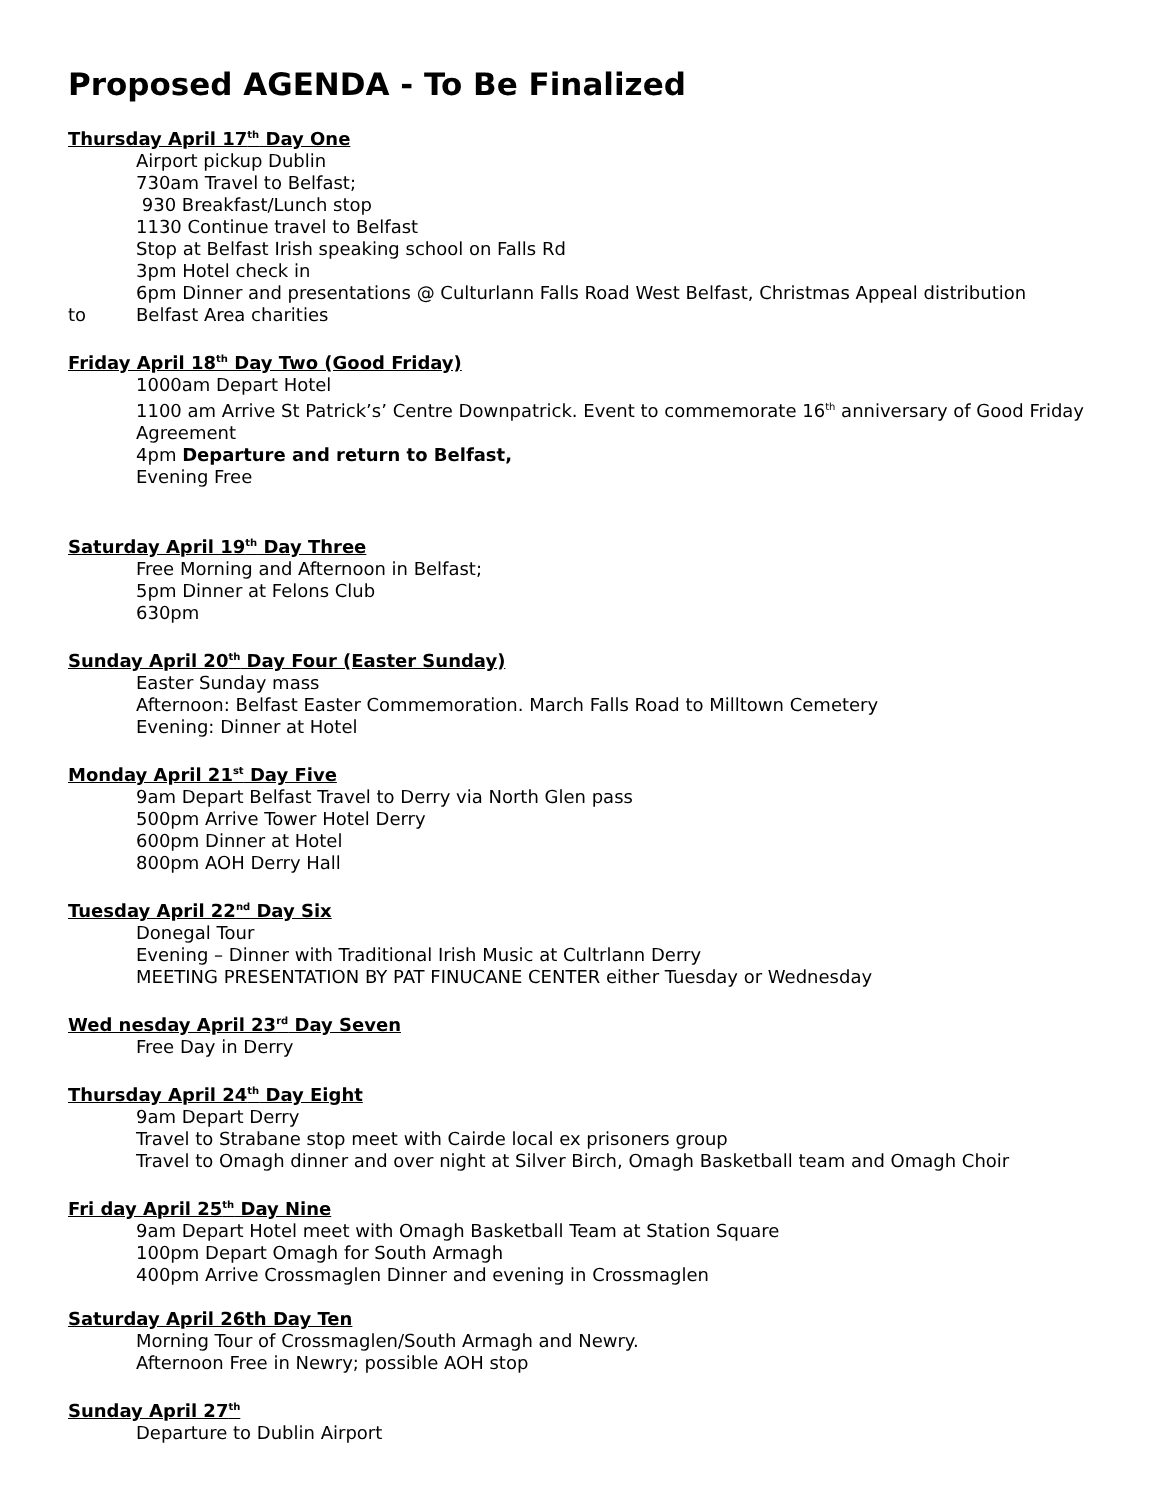Proposed AGENDA - To Be Finalized
Thursday April 17<sup>th</sup> Day One
Airport pickup Dublin
730am Travel to Belfast;
930 Breakfast/Lunch stop
1130 Continue travel to Belfast
Stop at Belfast Irish speaking school on Falls Rd
3pm Hotel check in
6pm Dinner and presentations @ Culturlann Falls Road West Belfast, Christmas Appeal distribution
to Belfast Area charities
Friday April 18<sup>th</sup> Day Two (Good Friday)
1000am Depart Hotel
1100 am Arrive St Patrick’s’ Centre Downpatrick. Event to commemorate 16<sup>th</sup> anniversary of Good Friday Agreement
4pm Departure and return to Belfast,
Evening Free
Saturday April 19<sup>th</sup> Day Three
Free Morning and Afternoon in Belfast;
5pm Dinner at Felons Club
630pm
Sunday April 20<sup>th</sup> Day Four (Easter Sunday)
Easter Sunday mass
Afternoon: Belfast Easter Commemoration. March Falls Road to Milltown Cemetery
Evening: Dinner at Hotel
Monday April 21<sup>st</sup> Day Five
9am Depart Belfast Travel to Derry via North Glen pass
500pm Arrive Tower Hotel Derry
600pm Dinner at Hotel
800pm AOH Derry Hall
Tuesday April 22<sup>nd</sup> Day Six
Donegal Tour
Evening – Dinner with Traditional Irish Music at Cultrlann Derry
MEETING PRESENTATION BY PAT FINUCANE CENTER either Tuesday or Wednesday
Wed nesday April 23<sup>rd</sup> Day Seven
Free Day in Derry
Thursday April 24<sup>th</sup> Day Eight
9am Depart Derry
Travel to Strabane stop meet with Cairde local ex prisoners group
Travel to Omagh dinner and over night at Silver Birch, Omagh Basketball team and Omagh Choir
Fri day April 25<sup>th</sup> Day Nine
9am Depart Hotel meet with Omagh Basketball Team at Station Square
100pm Depart Omagh for South Armagh
400pm Arrive Crossmaglen Dinner and evening in Crossmaglen
Saturday April 26th Day Ten
Morning Tour of Crossmaglen/South Armagh and Newry.
Afternoon Free in Newry; possible AOH stop
Sunday April 27<sup>th</sup>
Departure to Dublin Airport